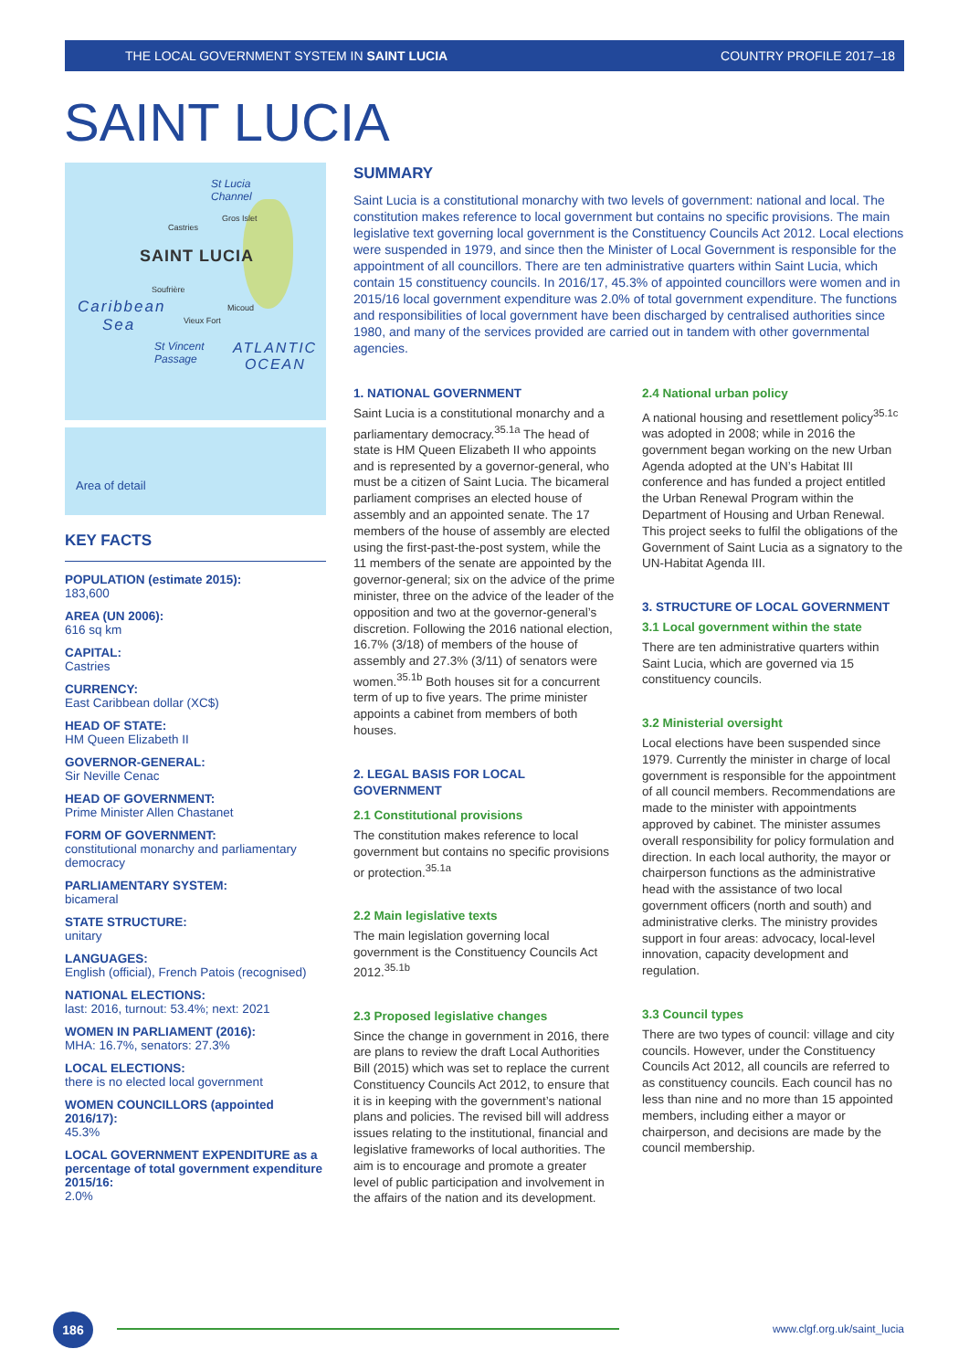THE LOCAL GOVERNMENT SYSTEM IN SAINT LUCIA COUNTRY PROFILE 2017–18
SAINT LUCIA
St Lucia
Channel
Castries
Gros Islet
SAINT LUCIA
Soufrière
Micoud
Vieux Fort
Caribbean
Sea
St Vincent
Passage
ATLANTIC
OCEAN
Area of detail
KEY FACTS
POPULATION (estimate 2015):
183,600
AREA (UN 2006):
616 sq km
CAPITAL:
Castries
CURRENCY:
East Caribbean dollar (XC$)
HEAD OF STATE:
HM Queen Elizabeth II
GOVERNOR-GENERAL:
Sir Neville Cenac
HEAD OF GOVERNMENT:
Prime Minister Allen Chastanet
FORM OF GOVERNMENT:
constitutional monarchy and parliamentary democracy
PARLIAMENTARY SYSTEM:
bicameral
STATE STRUCTURE:
unitary
LANGUAGES:
English (official), French Patois (recognised)
NATIONAL ELECTIONS:
last: 2016, turnout: 53.4%; next: 2021
WOMEN IN PARLIAMENT (2016):
MHA: 16.7%, senators: 27.3%
LOCAL ELECTIONS:
there is no elected local government
WOMEN COUNCILLORS (appointed 2016/17):
45.3%
LOCAL GOVERNMENT EXPENDITURE as a percentage of total government expenditure 2015/16:
2.0%
SUMMARY
Saint Lucia is a constitutional monarchy with two levels of government: national and local. The constitution makes reference to local government but contains no specific provisions. The main legislative text governing local government is the Constituency Councils Act 2012. Local elections were suspended in 1979, and since then the Minister of Local Government is responsible for the appointment of all councillors. There are ten administrative quarters within Saint Lucia, which contain 15 constituency councils. In 2016/17, 45.3% of appointed councillors were women and in 2015/16 local government expenditure was 2.0% of total government expenditure. The functions and responsibilities of local government have been discharged by centralised authorities since 1980, and many of the services provided are carried out in tandem with other governmental agencies.
1. NATIONAL GOVERNMENT
Saint Lucia is a constitutional monarchy and a parliamentary democracy.<sup>35.1a</sup> The head of state is HM Queen Elizabeth II who appoints and is represented by a governor-general, who must be a citizen of Saint Lucia. The bicameral parliament comprises an elected house of assembly and an appointed senate. The 17 members of the house of assembly are elected using the first-past-the-post system, while the 11 members of the senate are appointed by the governor-general; six on the advice of the prime minister, three on the advice of the leader of the opposition and two at the governor-general’s discretion. Following the 2016 national election, 16.7% (3/18) of members of the house of assembly and 27.3% (3/11) of senators were women.<sup>35.1b</sup> Both houses sit for a concurrent term of up to five years. The prime minister appoints a cabinet from members of both houses.
2. LEGAL BASIS FOR LOCAL GOVERNMENT
2.1 Constitutional provisions
The constitution makes reference to local government but contains no specific provisions or protection.<sup>35.1a</sup>
2.2 Main legislative texts
The main legislation governing local government is the Constituency Councils Act 2012.<sup>35.1b</sup>
2.3 Proposed legislative changes
Since the change in government in 2016, there are plans to review the draft Local Authorities Bill (2015) which was set to replace the current Constituency Councils Act 2012, to ensure that it is in keeping with the government’s national plans and policies. The revised bill will address issues relating to the institutional, financial and legislative frameworks of local authorities. The aim is to encourage and promote a greater level of public participation and involvement in the affairs of the nation and its development.
2.4 National urban policy
A national housing and resettlement policy<sup>35.1c</sup> was adopted in 2008; while in 2016 the government began working on the new Urban Agenda adopted at the UN’s Habitat III conference and has funded a project entitled the Urban Renewal Program within the Department of Housing and Urban Renewal. This project seeks to fulfil the obligations of the Government of Saint Lucia as a signatory to the UN-Habitat Agenda III.
3. STRUCTURE OF LOCAL GOVERNMENT
3.1 Local government within the state
There are ten administrative quarters within Saint Lucia, which are governed via 15 constituency councils.
3.2 Ministerial oversight
Local elections have been suspended since 1979. Currently the minister in charge of local government is responsible for the appointment of all council members. Recommendations are made to the minister with appointments approved by cabinet. The minister assumes overall responsibility for policy formulation and direction. In each local authority, the mayor or chairperson functions as the administrative head with the assistance of two local government officers (north and south) and administrative clerks. The ministry provides support in four areas: advocacy, local-level innovation, capacity development and regulation.
3.3 Council types
There are two types of council: village and city councils. However, under the Constituency Councils Act 2012, all councils are referred to as constituency councils. Each council has no less than nine and no more than 15 appointed members, including either a mayor or chairperson, and decisions are made by the council membership.
186
www.clgf.org.uk/saint_lucia